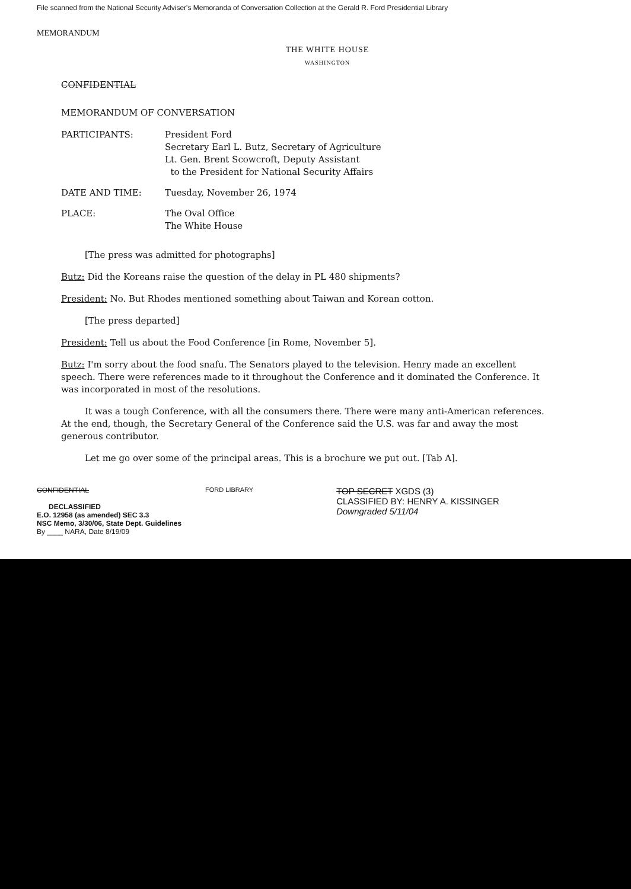File scanned from the National Security Adviser's Memoranda of Conversation Collection at the Gerald R. Ford Presidential Library
MEMORANDUM
THE WHITE HOUSE
WASHINGTON
CONFIDENTIAL
MEMORANDUM OF CONVERSATION
| PARTICIPANTS: | President Ford Secretary Earl L. Butz, Secretary of Agriculture Lt. Gen. Brent Scowcroft, Deputy Assistant to the President for National Security Affairs |
| DATE AND TIME: | Tuesday, November 26, 1974 |
| PLACE: | The Oval Office The White House |
[The press was admitted for photographs]
Butz: Did the Koreans raise the question of the delay in PL 480 shipments?
President: No. But Rhodes mentioned something about Taiwan and Korean cotton.
[The press departed]
President: Tell us about the Food Conference [in Rome, November 5].
Butz: I'm sorry about the food snafu. The Senators played to the television. Henry made an excellent speech. There were references made to it throughout the Conference and it dominated the Conference. It was incorporated in most of the resolutions.
It was a tough Conference, with all the consumers there. There were many anti-American references. At the end, though, the Secretary General of the Conference said the U.S. was far and away the most generous contributor.
Let me go over some of the principal areas. This is a brochure we put out. [Tab A].
CONFIDENTIAL
DECLASSIFIED
E.O. 12958 (as amended) SEC 3.3
NSC Memo, 3/30/06, State Dept. Guidelines
By ____ NARA, Date 8/19/09
FORD LIBRARY
TOP SECRET XGDS (3)
CLASSIFIED BY: HENRY A. KISSINGER
Downgraded 5/11/04